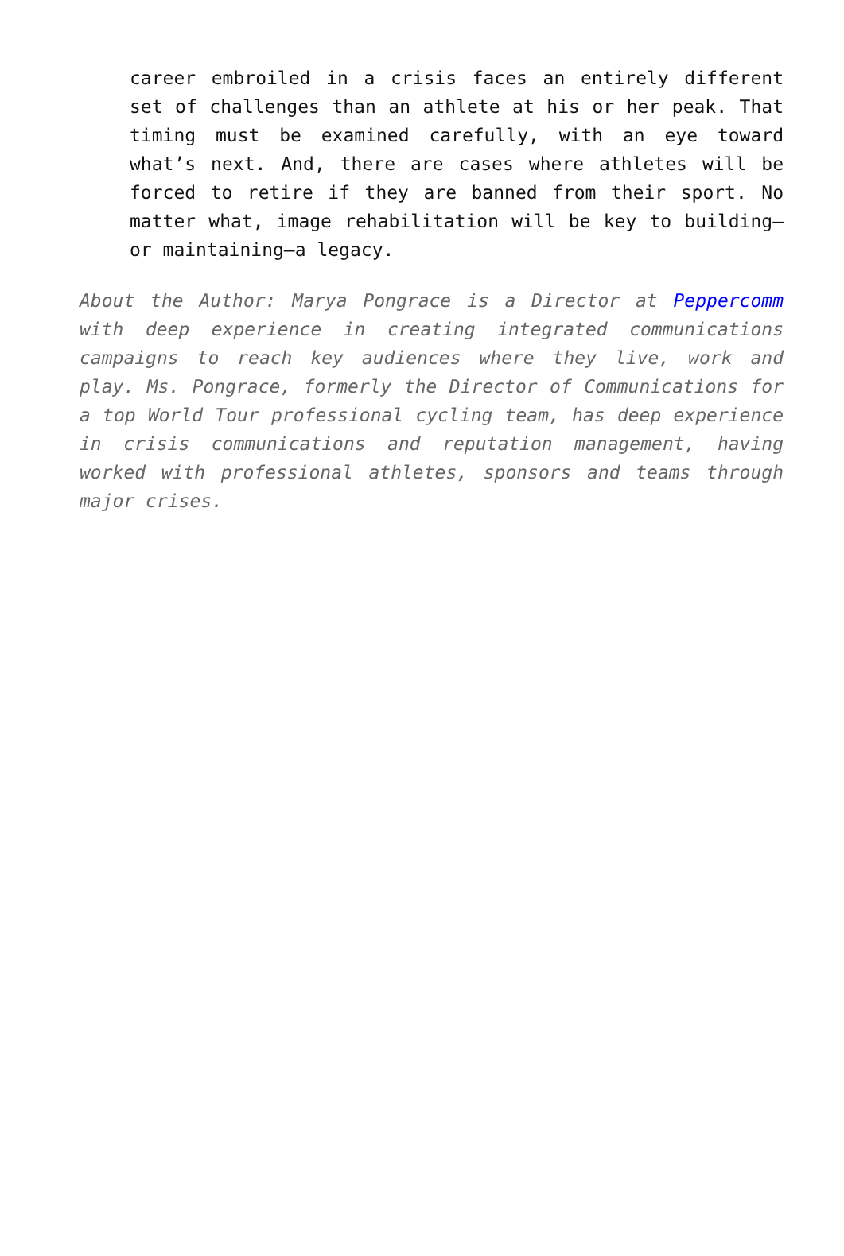career embroiled in a crisis faces an entirely different set of challenges than an athlete at his or her peak. That timing must be examined carefully, with an eye toward what’s next. And, there are cases where athletes will be forced to retire if they are banned from their sport. No matter what, image rehabilitation will be key to building—or maintaining—a legacy.
About the Author: Marya Pongrace is a Director at Peppercomm with deep experience in creating integrated communications campaigns to reach key audiences where they live, work and play. Ms. Pongrace, formerly the Director of Communications for a top World Tour professional cycling team, has deep experience in crisis communications and reputation management, having worked with professional athletes, sponsors and teams through major crises.